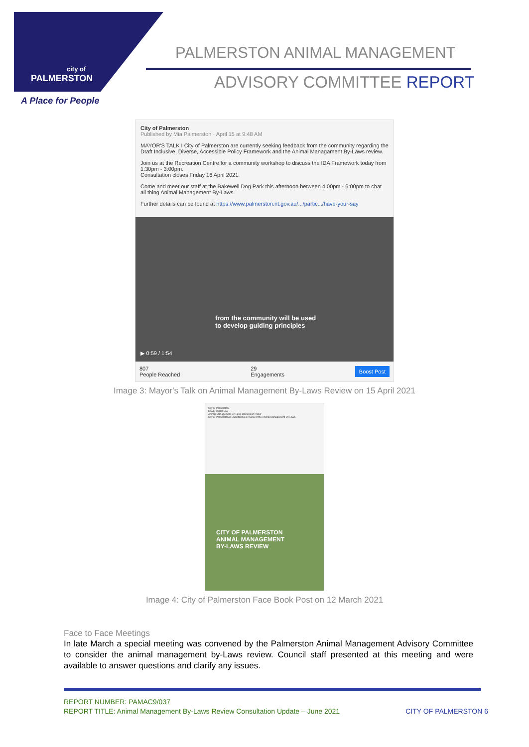city of
PALMERSTON
A Place for People
PALMERSTON ANIMAL MANAGEMENT
ADVISORY COMMITTEE REPORT
City of Palmerston
Published by Mia Palmerston · April 15 at 9:48 AM
MAYOR'S TALK I City of Palmerston are currently seeking feedback from the community regarding the Draft Inclusive, Diverse, Accessible Policy Framework and the Animal Managament By-Laws review.
Join us at the Recreation Centre for a community workshop to discuss the IDA Framework today from 1:30pm - 3:00pm.
Consultation closes Friday 16 April 2021.
Come and meet our staff at the Bakewell Dog Park this afternoon between 4:00pm - 6:00pm to chat all thing Animal Management By-Laws.
Further details can be found at https://www.palmerston.nt.gov.au/.../partic.../have-your-say
from the community will be used
to develop guiding principles
▶ 0:59 / 1:54
807
People Reached
29
Engagements
Boost Post
Image 3: Mayor's Talk on Animal Management By-Laws Review on 15 April 2021
City of Palmerston
HAVE YOUR SAY
Animal Management By-Laws Discussion Paper
City of Palmerston is undertaking a review of the Animal Management By-Laws.
CITY OF PALMERSTON
ANIMAL MANAGEMENT
BY-LAWS REVIEW
Image 4: City of Palmerston Face Book Post on 12 March 2021
Face to Face Meetings
In late March a special meeting was convened by the Palmerston Animal Management Advisory Committee to consider the animal management by-Laws review. Council staff presented at this meeting and were available to answer questions and clarify any issues.
REPORT NUMBER: PAMAC9/037
CITY OF PALMERSTON 6 REPORT TITLE: Animal Management By-Laws Review Consultation Update – June 2021